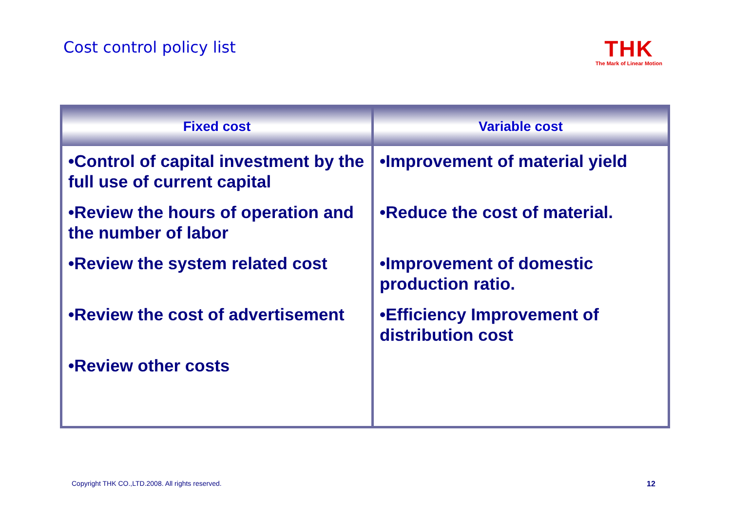Cost control policy list
THK
The Mark of Linear Motion
| Fixed cost | Variable cost |
| --- | --- |
| •Control of capital investment by the full use of current capital •Review the hours of operation and the number of labor •Review the system related cost •Review the cost of advertisement •Review other costs | •Improvement of material yield •Reduce the cost of material. •Improvement of domestic production ratio. •Efficiency Improvement of distribution cost |
Copyright THK CO.,LTD.2008. All rights reserved.
12